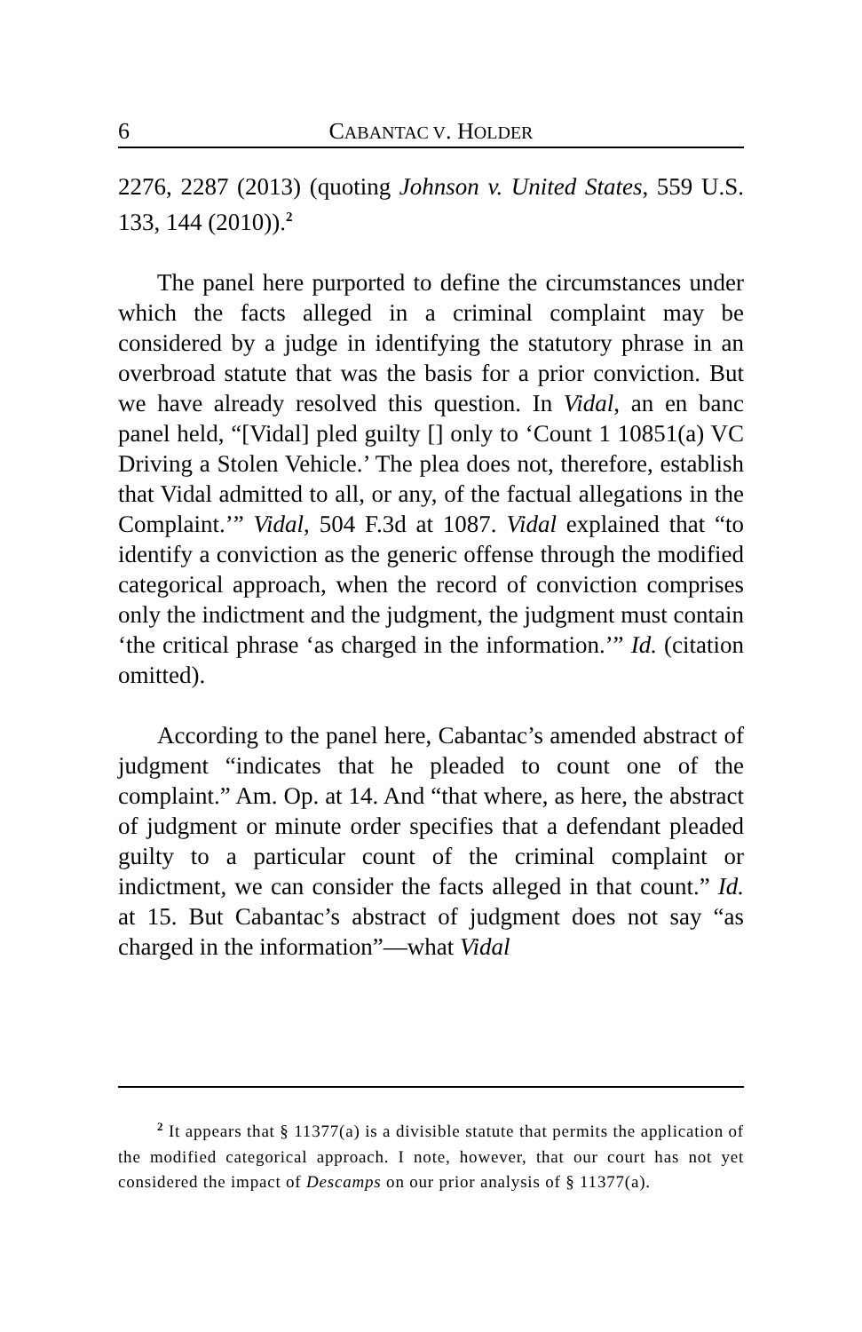6 CABANTAC V. HOLDER
2276, 2287 (2013) (quoting Johnson v. United States, 559 U.S. 133, 144 (2010)).<sup>2</sup>
The panel here purported to define the circumstances under which the facts alleged in a criminal complaint may be considered by a judge in identifying the statutory phrase in an overbroad statute that was the basis for a prior conviction. But we have already resolved this question. In Vidal, an en banc panel held, “[Vidal] pled guilty [] only to ‘Count 1 10851(a) VC Driving a Stolen Vehicle.’ The plea does not, therefore, establish that Vidal admitted to all, or any, of the factual allegations in the Complaint.’” Vidal, 504 F.3d at 1087. Vidal explained that “to identify a conviction as the generic offense through the modified categorical approach, when the record of conviction comprises only the indictment and the judgment, the judgment must contain ‘the critical phrase ‘as charged in the information.’” Id. (citation omitted).
According to the panel here, Cabantac’s amended abstract of judgment “indicates that he pleaded to count one of the complaint.” Am. Op. at 14. And “that where, as here, the abstract of judgment or minute order specifies that a defendant pleaded guilty to a particular count of the criminal complaint or indictment, we can consider the facts alleged in that count.” Id. at 15. But Cabantac’s abstract of judgment does not say “as charged in the information”—what Vidal
<sup>2</sup> It appears that § 11377(a) is a divisible statute that permits the application of the modified categorical approach. I note, however, that our court has not yet considered the impact of Descamps on our prior analysis of § 11377(a).